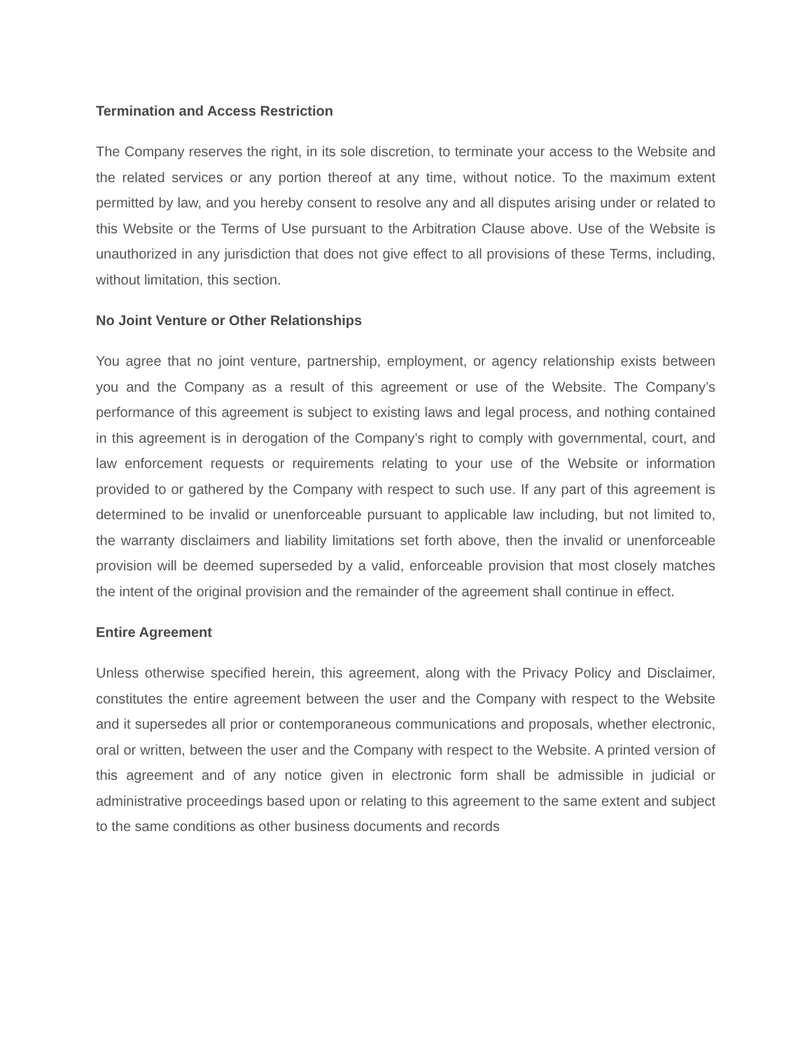Termination and Access Restriction
The Company reserves the right, in its sole discretion, to terminate your access to the Website and the related services or any portion thereof at any time, without notice. To the maximum extent permitted by law, and you hereby consent to resolve any and all disputes arising under or related to this Website or the Terms of Use pursuant to the Arbitration Clause above. Use of the Website is unauthorized in any jurisdiction that does not give effect to all provisions of these Terms, including, without limitation, this section.
No Joint Venture or Other Relationships
You agree that no joint venture, partnership, employment, or agency relationship exists between you and the Company as a result of this agreement or use of the Website. The Company’s performance of this agreement is subject to existing laws and legal process, and nothing contained in this agreement is in derogation of the Company’s right to comply with governmental, court, and law enforcement requests or requirements relating to your use of the Website or information provided to or gathered by the Company with respect to such use. If any part of this agreement is determined to be invalid or unenforceable pursuant to applicable law including, but not limited to, the warranty disclaimers and liability limitations set forth above, then the invalid or unenforceable provision will be deemed superseded by a valid, enforceable provision that most closely matches the intent of the original provision and the remainder of the agreement shall continue in effect.
Entire Agreement
Unless otherwise specified herein, this agreement, along with the Privacy Policy and Disclaimer, constitutes the entire agreement between the user and the Company with respect to the Website and it supersedes all prior or contemporaneous communications and proposals, whether electronic, oral or written, between the user and the Company with respect to the Website. A printed version of this agreement and of any notice given in electronic form shall be admissible in judicial or administrative proceedings based upon or relating to this agreement to the same extent and subject to the same conditions as other business documents and records